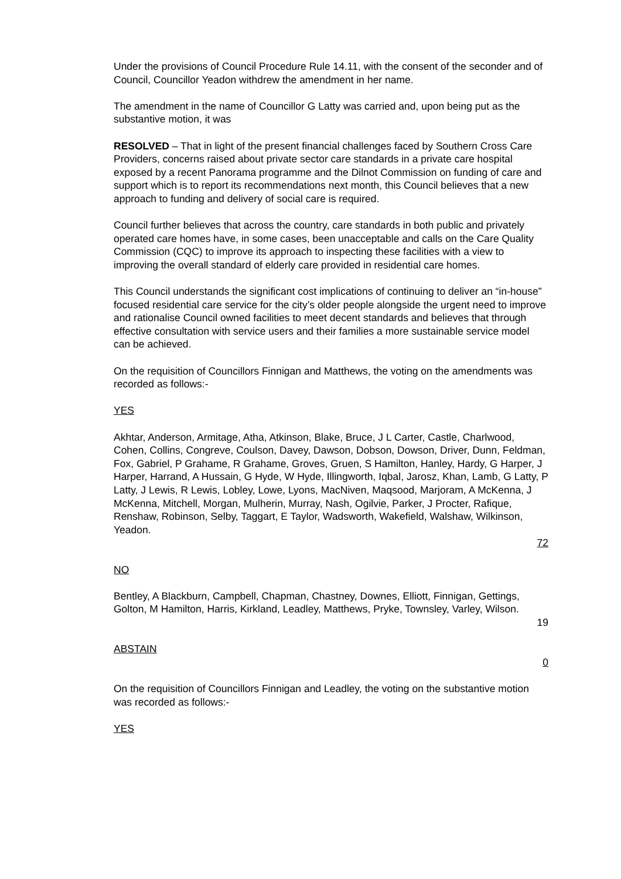Under the provisions of Council Procedure Rule 14.11, with the consent of the seconder and of Council, Councillor Yeadon withdrew the amendment in her name.
The amendment in the name of Councillor G Latty was carried and, upon being put as the substantive motion, it was
RESOLVED – That in light of the present financial challenges faced by Southern Cross Care Providers, concerns raised about private sector care standards in a private care hospital exposed by a recent Panorama programme and the Dilnot Commission on funding of care and support which is to report its recommendations next month, this Council believes that a new approach to funding and delivery of social care is required.
Council further believes that across the country, care standards in both public and privately operated care homes have, in some cases, been unacceptable and calls on the Care Quality Commission (CQC) to improve its approach to inspecting these facilities with a view to improving the overall standard of elderly care provided in residential care homes.
This Council understands the significant cost implications of continuing to deliver an “in-house” focused residential care service for the city’s older people alongside the urgent need to improve and rationalise Council owned facilities to meet decent standards and believes that through effective consultation with service users and their families a more sustainable service model can be achieved.
On the requisition of Councillors Finnigan and Matthews, the voting on the amendments was recorded as follows:-
YES
Akhtar, Anderson, Armitage, Atha, Atkinson, Blake, Bruce, J L Carter, Castle, Charlwood, Cohen, Collins, Congreve, Coulson, Davey, Dawson, Dobson, Dowson, Driver, Dunn, Feldman, Fox, Gabriel, P Grahame, R Grahame, Groves, Gruen, S Hamilton, Hanley, Hardy, G Harper, J Harper, Harrand, A Hussain, G Hyde, W Hyde, Illingworth, Iqbal, Jarosz, Khan, Lamb, G Latty, P Latty, J Lewis, R Lewis, Lobley, Lowe, Lyons, MacNiven, Maqsood, Marjoram, A McKenna, J McKenna, Mitchell, Morgan, Mulherin, Murray, Nash, Ogilvie, Parker, J Procter, Rafique, Renshaw, Robinson, Selby, Taggart, E Taylor, Wadsworth, Wakefield, Walshaw, Wilkinson, Yeadon.
72
NO
Bentley, A Blackburn, Campbell, Chapman, Chastney, Downes, Elliott, Finnigan, Gettings, Golton, M Hamilton, Harris, Kirkland, Leadley, Matthews, Pryke, Townsley, Varley, Wilson.
19
ABSTAIN
0
On the requisition of Councillors Finnigan and Leadley, the voting on the substantive motion was recorded as follows:-
YES